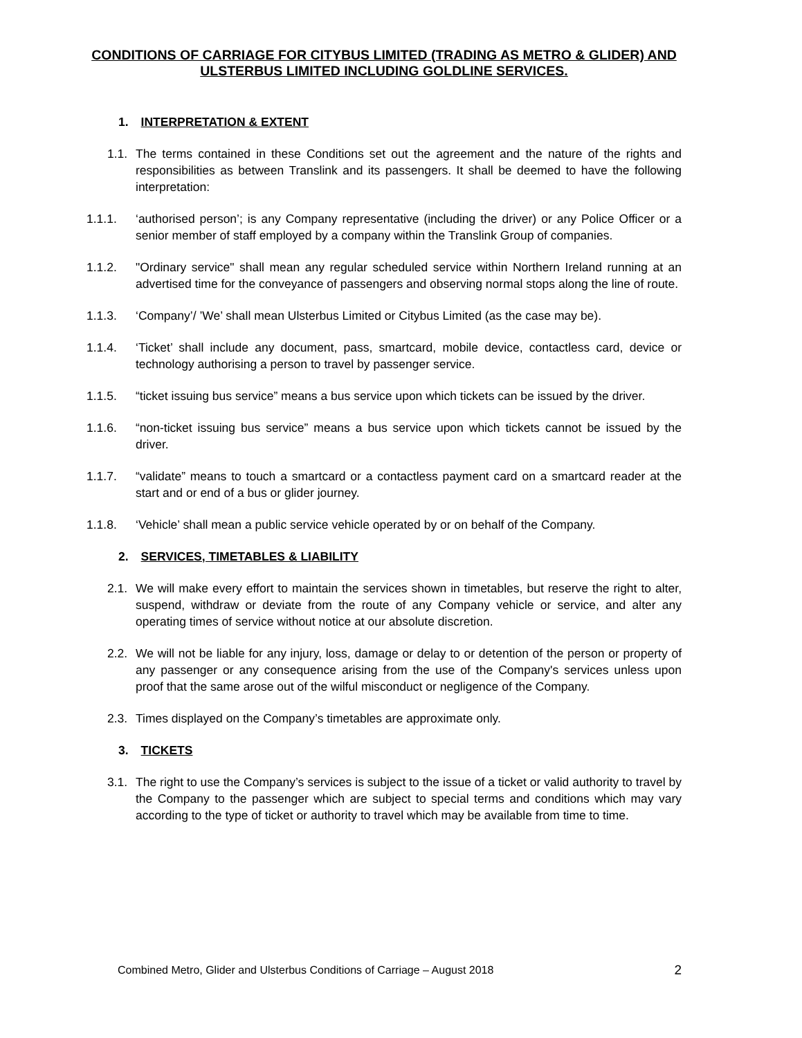CONDITIONS OF CARRIAGE FOR CITYBUS LIMITED (TRADING AS METRO & GLIDER) AND ULSTERBUS LIMITED INCLUDING GOLDLINE SERVICES.
1. INTERPRETATION & EXTENT
1.1. The terms contained in these Conditions set out the agreement and the nature of the rights and responsibilities as between Translink and its passengers. It shall be deemed to have the following interpretation:
1.1.1. ‘authorised person’; is any Company representative (including the driver) or any Police Officer or a senior member of staff employed by a company within the Translink Group of companies.
1.1.2. "Ordinary service" shall mean any regular scheduled service within Northern Ireland running at an advertised time for the conveyance of passengers and observing normal stops along the line of route.
1.1.3. ‘Company’/ ’We’ shall mean Ulsterbus Limited or Citybus Limited (as the case may be).
1.1.4. ‘Ticket’ shall include any document, pass, smartcard, mobile device, contactless card, device or technology authorising a person to travel by passenger service.
1.1.5. “ticket issuing bus service” means a bus service upon which tickets can be issued by the driver.
1.1.6. “non-ticket issuing bus service” means a bus service upon which tickets cannot be issued by the driver.
1.1.7. “validate” means to touch a smartcard or a contactless payment card on a smartcard reader at the start and or end of a bus or glider journey.
1.1.8. ‘Vehicle’ shall mean a public service vehicle operated by or on behalf of the Company.
2. SERVICES, TIMETABLES & LIABILITY
2.1. We will make every effort to maintain the services shown in timetables, but reserve the right to alter, suspend, withdraw or deviate from the route of any Company vehicle or service, and alter any operating times of service without notice at our absolute discretion.
2.2. We will not be liable for any injury, loss, damage or delay to or detention of the person or property of any passenger or any consequence arising from the use of the Company's services unless upon proof that the same arose out of the wilful misconduct or negligence of the Company.
2.3. Times displayed on the Company’s timetables are approximate only.
3. TICKETS
3.1. The right to use the Company’s services is subject to the issue of a ticket or valid authority to travel by the Company to the passenger which are subject to special terms and conditions which may vary according to the type of ticket or authority to travel which may be available from time to time.
Combined Metro, Glider and Ulsterbus Conditions of Carriage – August 2018 2